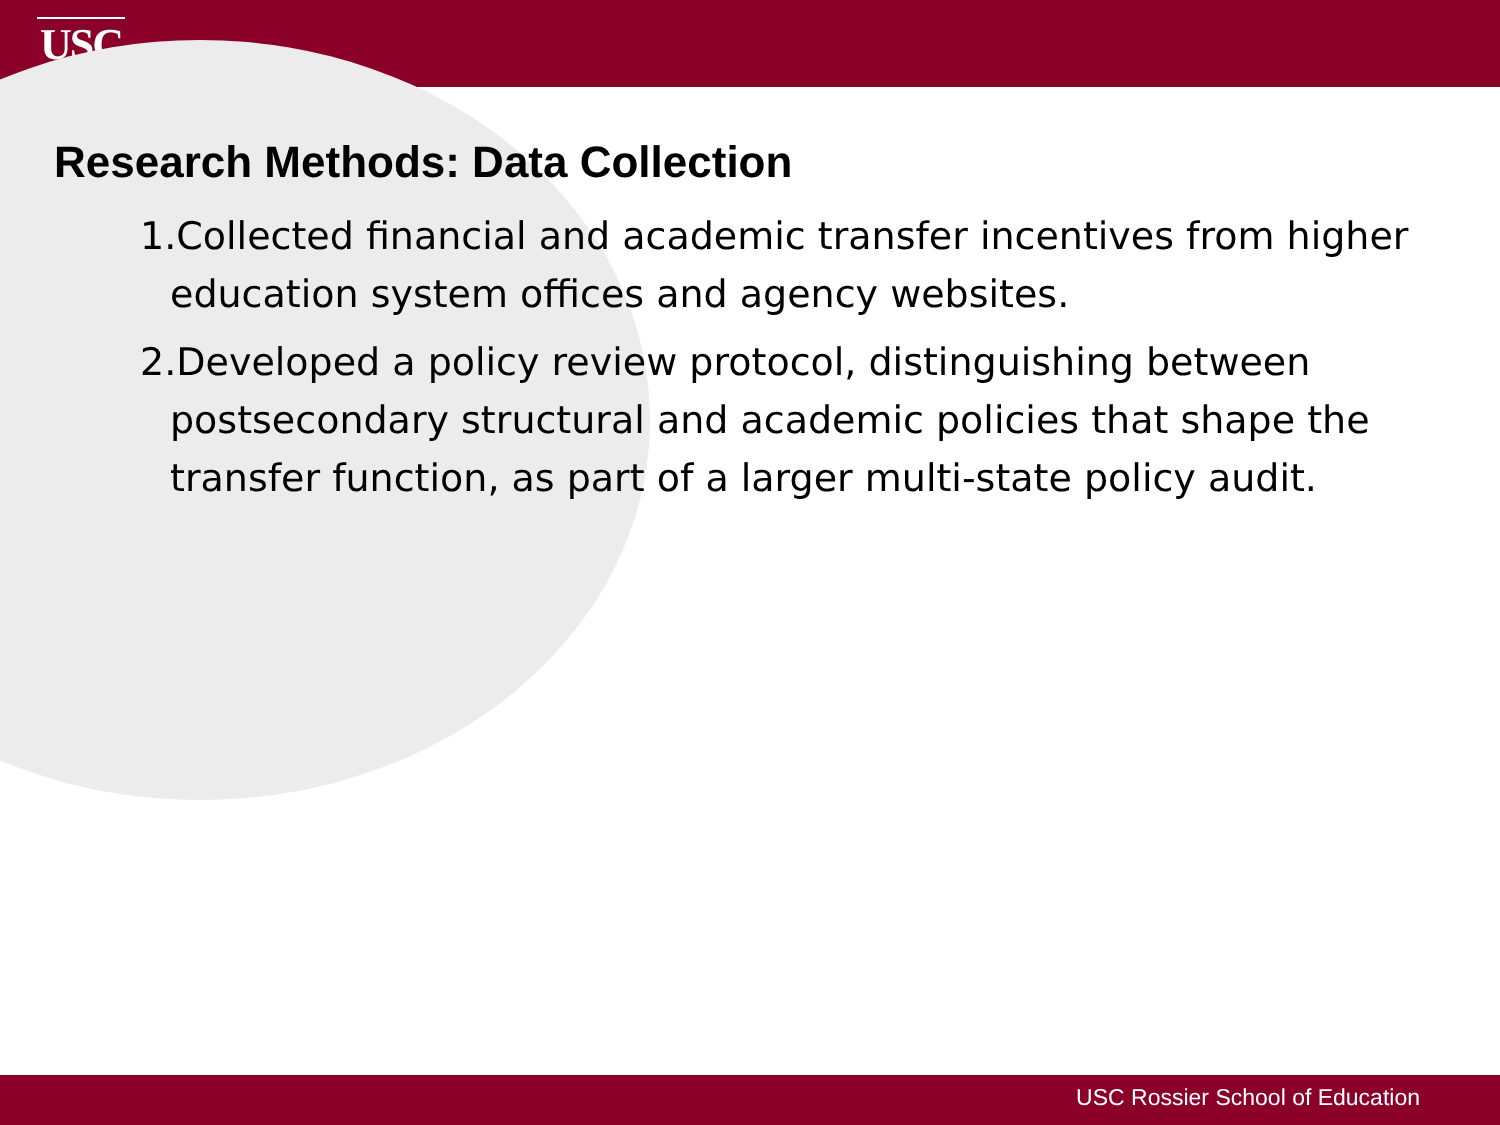USC
Research Methods: Data Collection
1.Collected financial and academic transfer incentives from higher education system offices and agency websites.
2.Developed a policy review protocol, distinguishing between postsecondary structural and academic policies that shape the transfer function, as part of a larger multi-state policy audit.
USC Rossier School of Education